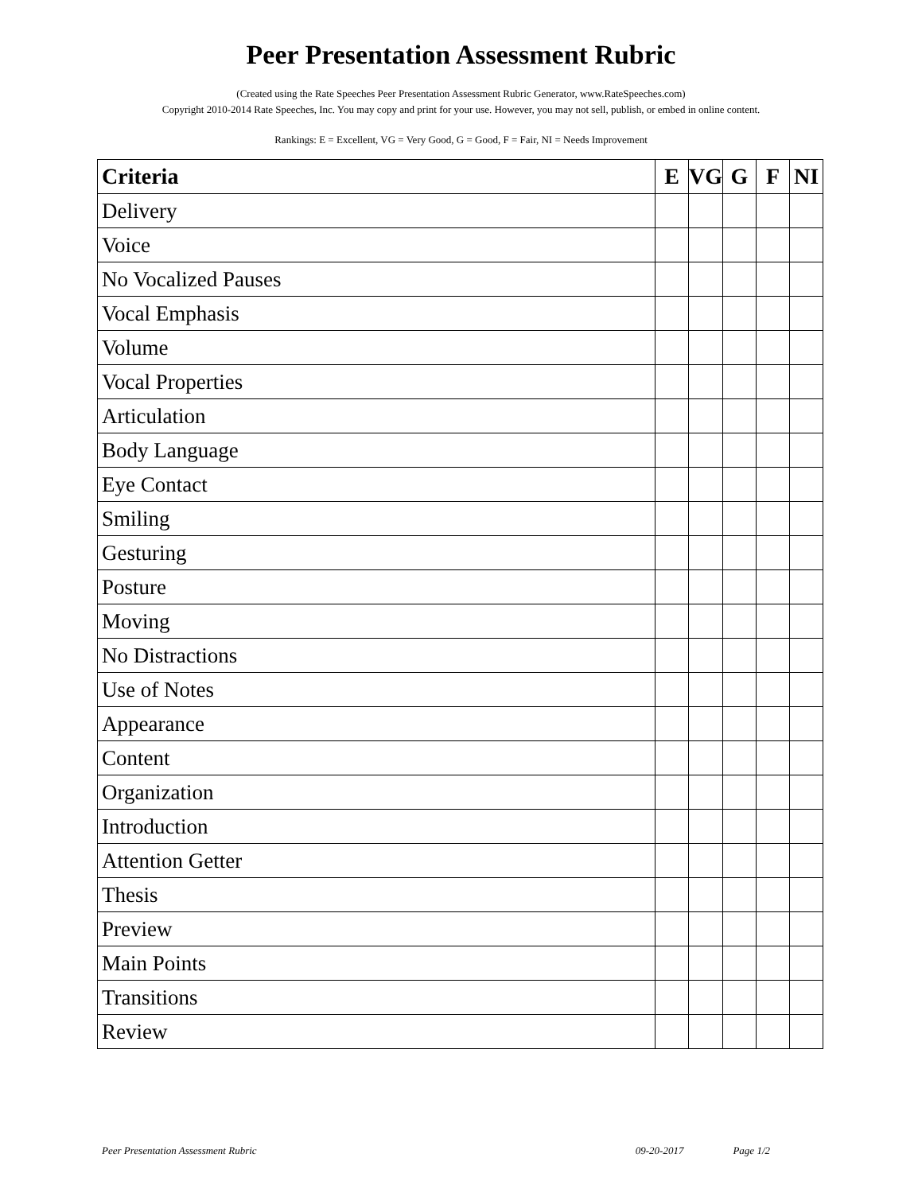Peer Presentation Assessment Rubric
(Created using the Rate Speeches Peer Presentation Assessment Rubric Generator, www.RateSpeeches.com)
Copyright 2010-2014 Rate Speeches, Inc. You may copy and print for your use. However, you may not sell, publish, or embed in online content.
Rankings: E = Excellent, VG = Very Good, G = Good, F = Fair, NI = Needs Improvement
| Criteria | E | VG | G | F | NI |
| --- | --- | --- | --- | --- | --- |
| Delivery | | | | | |
| Voice | | | | | |
| No Vocalized Pauses | | | | | |
| Vocal Emphasis | | | | | |
| Volume | | | | | |
| Vocal Properties | | | | | |
| Articulation | | | | | |
| Body Language | | | | | |
| Eye Contact | | | | | |
| Smiling | | | | | |
| Gesturing | | | | | |
| Posture | | | | | |
| Moving | | | | | |
| No Distractions | | | | | |
| Use of Notes | | | | | |
| Appearance | | | | | |
| Content | | | | | |
| Organization | | | | | |
| Introduction | | | | | |
| Attention Getter | | | | | |
| Thesis | | | | | |
| Preview | | | | | |
| Main Points | | | | | |
| Transitions | | | | | |
| Review | | | | | |
Peer Presentation Assessment Rubric 09-20-2017 Page 1/2